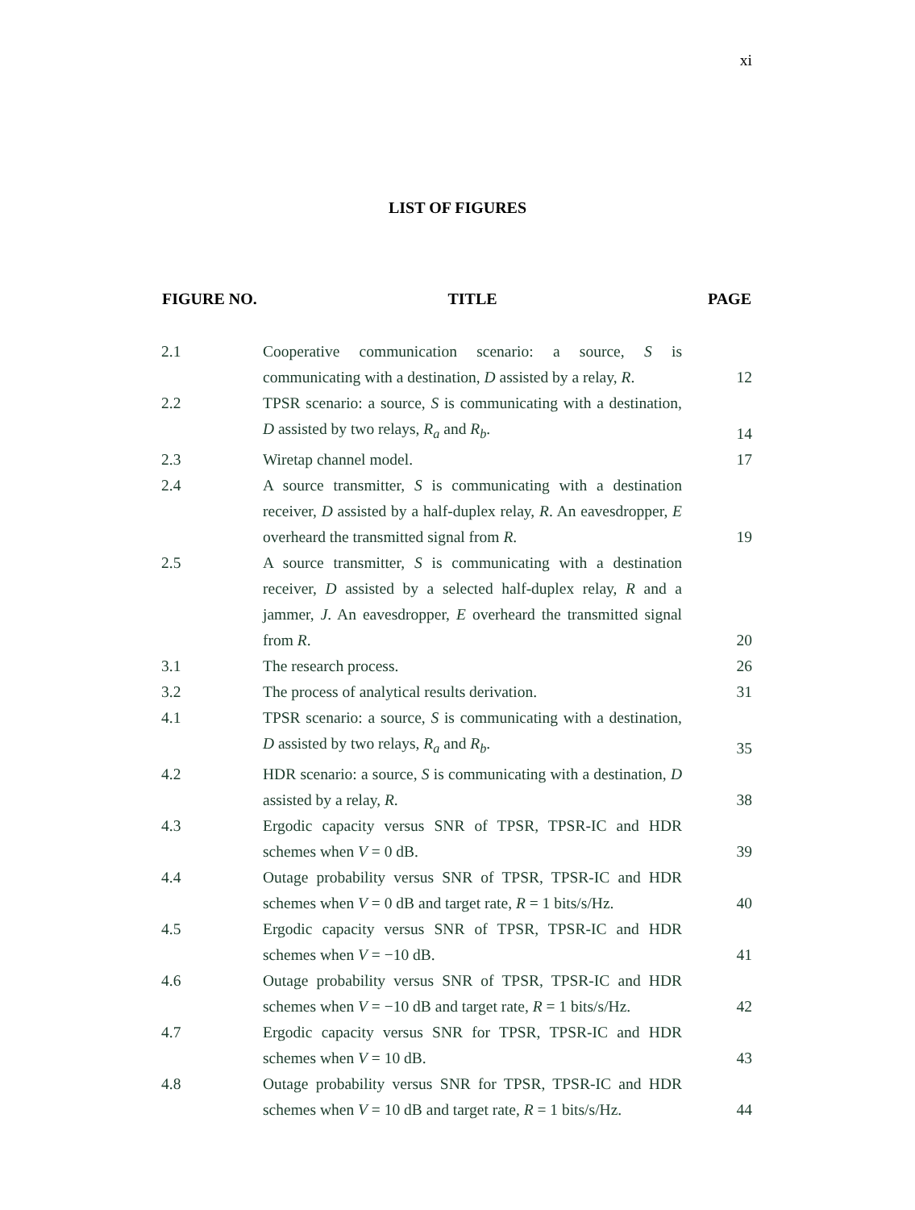xi
LIST OF FIGURES
| FIGURE NO. | TITLE | PAGE |
| --- | --- | --- |
| 2.1 | Cooperative communication scenario: a source, S is communicating with a destination, D assisted by a relay, R . | 12 |
| 2.2 | TPSR scenario: a source, S is communicating with a destination, D assisted by two relays, R<sub>a</sub> and R<sub>b</sub> . | 14 |
| 2.3 | Wiretap channel model. | 17 |
| 2.4 | A source transmitter, S is communicating with a destination receiver, D assisted by a half-duplex relay, R . An eavesdropper, E overheard the transmitted signal from R . | 19 |
| 2.5 | A source transmitter, S is communicating with a destination receiver, D assisted by a selected half-duplex relay, R and a jammer, J . An eavesdropper, E overheard the transmitted signal from R . | 20 |
| 3.1 | The research process. | 26 |
| 3.2 | The process of analytical results derivation. | 31 |
| 4.1 | TPSR scenario: a source, S is communicating with a destination, D assisted by two relays, R<sub>a</sub> and R<sub>b</sub> . | 35 |
| 4.2 | HDR scenario: a source, S is communicating with a destination, D assisted by a relay, R . | 38 |
| 4.3 | Ergodic capacity versus SNR of TPSR, TPSR-IC and HDR schemes when V = 0 dB. | 39 |
| 4.4 | Outage probability versus SNR of TPSR, TPSR-IC and HDR schemes when V = 0 dB and target rate, R = 1 bits/s/Hz. | 40 |
| 4.5 | Ergodic capacity versus SNR of TPSR, TPSR-IC and HDR schemes when V = −10 dB. | 41 |
| 4.6 | Outage probability versus SNR of TPSR, TPSR-IC and HDR schemes when V = −10 dB and target rate, R = 1 bits/s/Hz. | 42 |
| 4.7 | Ergodic capacity versus SNR for TPSR, TPSR-IC and HDR schemes when V = 10 dB. | 43 |
| 4.8 | Outage probability versus SNR for TPSR, TPSR-IC and HDR schemes when V = 10 dB and target rate, R = 1 bits/s/Hz. | 44 |